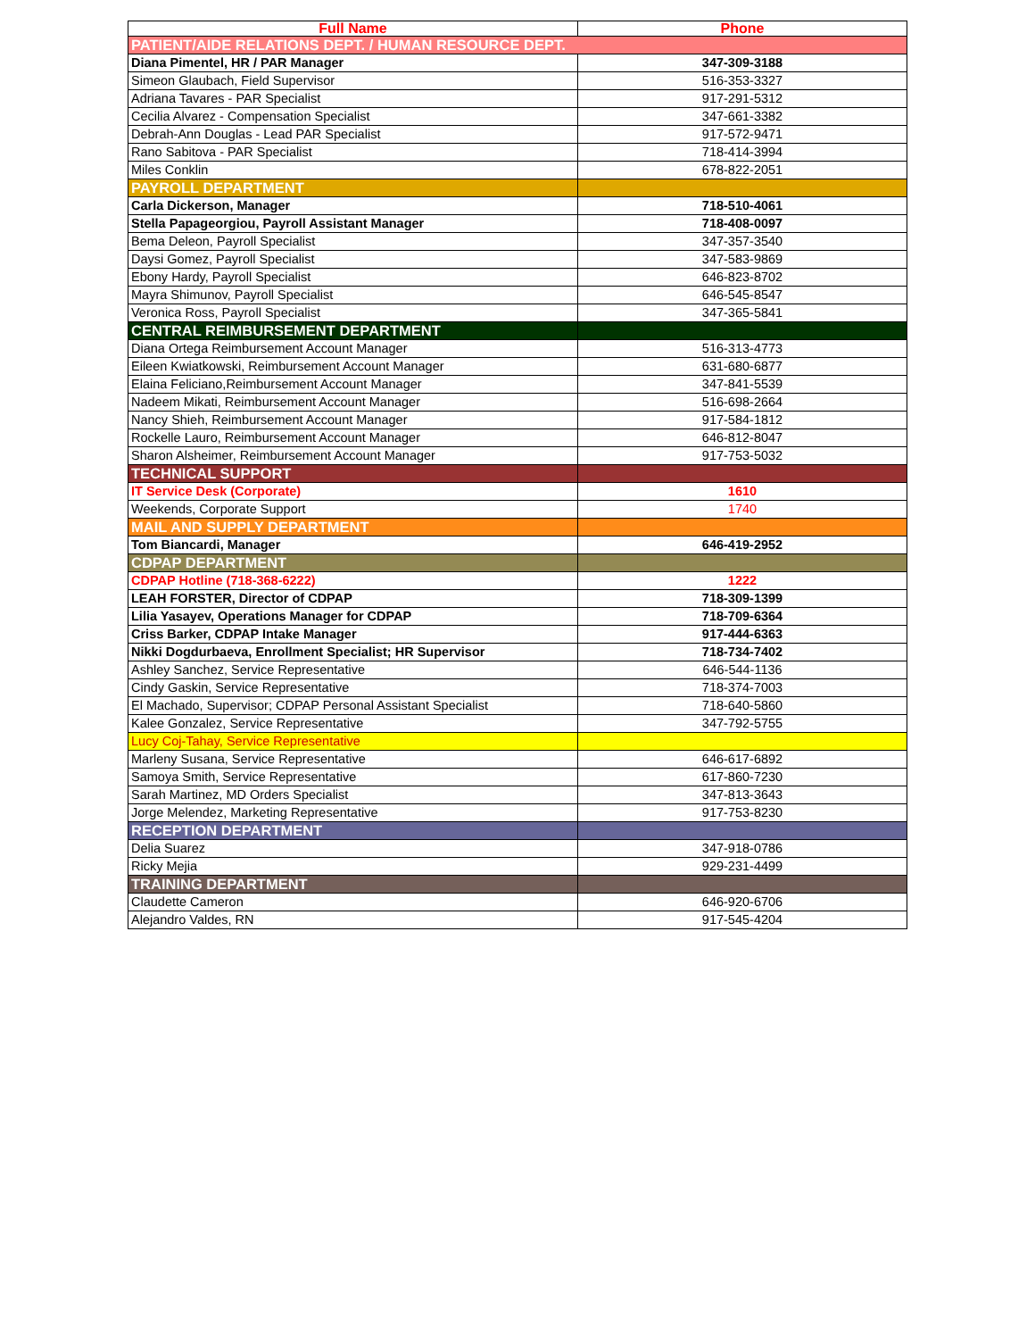| Full Name | Phone |
| --- | --- |
| PATIENT/AIDE RELATIONS DEPT. / HUMAN RESOURCE DEPT. | |
| Diana Pimentel, HR / PAR Manager | 347-309-3188 |
| Simeon Glaubach, Field Supervisor | 516-353-3327 |
| Adriana Tavares - PAR Specialist | 917-291-5312 |
| Cecilia Alvarez - Compensation Specialist | 347-661-3382 |
| Debrah-Ann Douglas - Lead PAR Specialist | 917-572-9471 |
| Rano Sabitova - PAR Specialist | 718-414-3994 |
| Miles Conklin | 678-822-2051 |
| PAYROLL DEPARTMENT | |
| Carla Dickerson, Manager | 718-510-4061 |
| Stella Papageorgiou, Payroll Assistant Manager | 718-408-0097 |
| Bema Deleon, Payroll Specialist | 347-357-3540 |
| Daysi Gomez, Payroll Specialist | 347-583-9869 |
| Ebony Hardy, Payroll Specialist | 646-823-8702 |
| Mayra Shimunov, Payroll Specialist | 646-545-8547 |
| Veronica Ross, Payroll Specialist | 347-365-5841 |
| CENTRAL REIMBURSEMENT DEPARTMENT | |
| Diana Ortega Reimbursement Account Manager | 516-313-4773 |
| Eileen Kwiatkowski, Reimbursement Account Manager | 631-680-6877 |
| Elaina Feliciano,Reimbursement Account Manager | 347-841-5539 |
| Nadeem Mikati, Reimbursement Account Manager | 516-698-2664 |
| Nancy Shieh, Reimbursement Account Manager | 917-584-1812 |
| Rockelle Lauro, Reimbursement Account Manager | 646-812-8047 |
| Sharon Alsheimer, Reimbursement Account Manager | 917-753-5032 |
| TECHNICAL SUPPORT | |
| IT Service Desk (Corporate) | 1610 |
| Weekends, Corporate Support | 1740 |
| MAIL AND SUPPLY DEPARTMENT | |
| Tom Biancardi, Manager | 646-419-2952 |
| CDPAP DEPARTMENT | |
| CDPAP Hotline (718-368-6222) | 1222 |
| LEAH FORSTER, Director of CDPAP | 718-309-1399 |
| Lilia Yasayev, Operations Manager for CDPAP | 718-709-6364 |
| Criss Barker, CDPAP Intake Manager | 917-444-6363 |
| Nikki Dogdurbaeva, Enrollment Specialist; HR Supervisor | 718-734-7402 |
| Ashley Sanchez, Service Representative | 646-544-1136 |
| Cindy Gaskin, Service Representative | 718-374-7003 |
| El Machado, Supervisor; CDPAP Personal Assistant Specialist | 718-640-5860 |
| Kalee Gonzalez, Service Representative | 347-792-5755 |
| Lucy Coj-Tahay, Service Representative | |
| Marleny Susana, Service Representative | 646-617-6892 |
| Samoya Smith, Service Representative | 617-860-7230 |
| Sarah Martinez, MD Orders Specialist | 347-813-3643 |
| Jorge Melendez, Marketing Representative | 917-753-8230 |
| RECEPTION DEPARTMENT | |
| Delia Suarez | 347-918-0786 |
| Ricky Mejia | 929-231-4499 |
| TRAINING DEPARTMENT | |
| Claudette Cameron | 646-920-6706 |
| Alejandro Valdes, RN | 917-545-4204 |